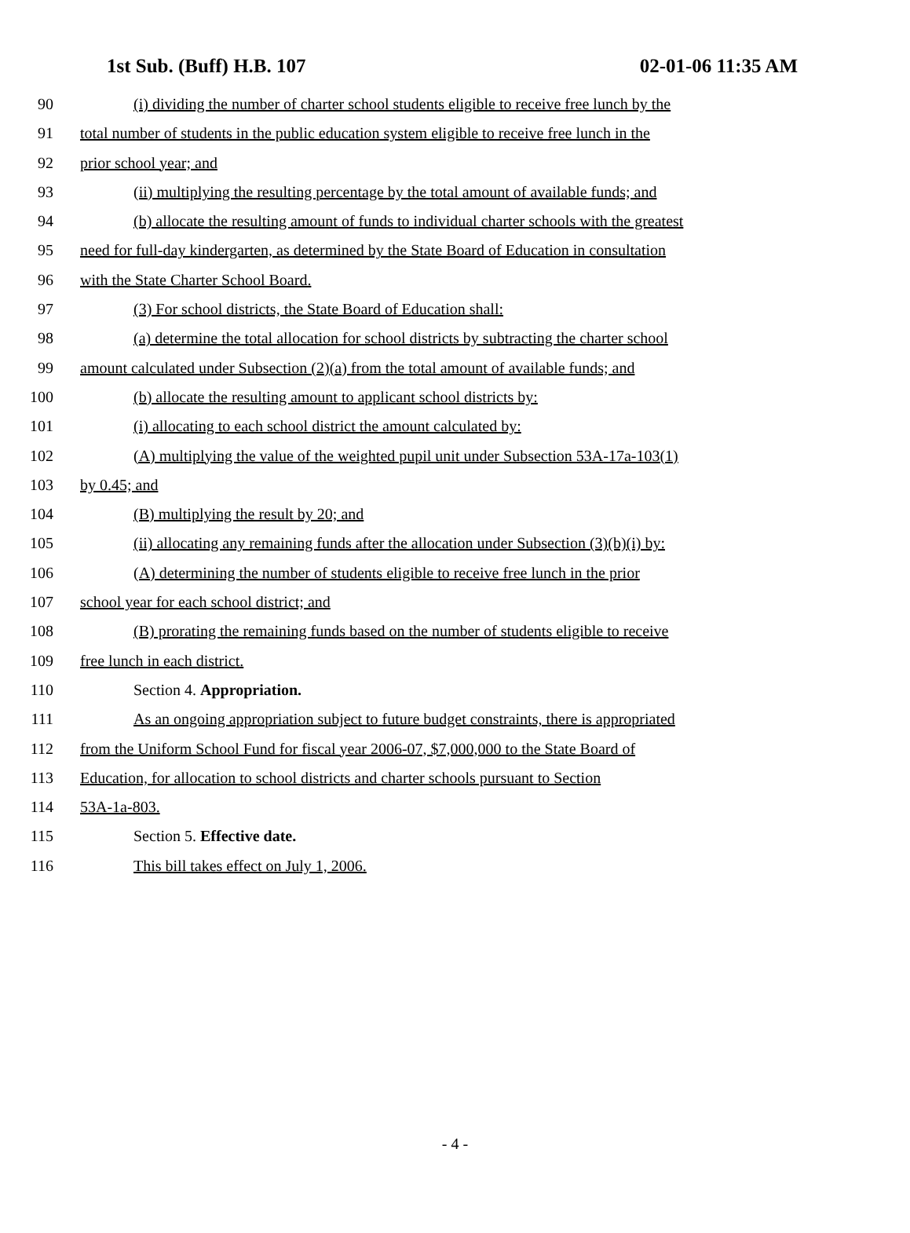1st Sub. (Buff) H.B. 107 02-01-06 11:35 AM
90 (i) dividing the number of charter school students eligible to receive free lunch by the
91 total number of students in the public education system eligible to receive free lunch in the
92 prior school year; and
93 (ii) multiplying the resulting percentage by the total amount of available funds; and
94 (b) allocate the resulting amount of funds to individual charter schools with the greatest
95 need for full-day kindergarten, as determined by the State Board of Education in consultation
96 with the State Charter School Board.
97 (3) For school districts, the State Board of Education shall:
98 (a) determine the total allocation for school districts by subtracting the charter school
99 amount calculated under Subsection (2)(a) from the total amount of available funds; and
100 (b) allocate the resulting amount to applicant school districts by:
101 (i) allocating to each school district the amount calculated by:
102 (A) multiplying the value of the weighted pupil unit under Subsection 53A-17a-103(1)
103 by 0.45; and
104 (B) multiplying the result by 20; and
105 (ii) allocating any remaining funds after the allocation under Subsection (3)(b)(i) by:
106 (A) determining the number of students eligible to receive free lunch in the prior
107 school year for each school district; and
108 (B) prorating the remaining funds based on the number of students eligible to receive
109 free lunch in each district.
110 Section 4. Appropriation.
111 As an ongoing appropriation subject to future budget constraints, there is appropriated
112 from the Uniform School Fund for fiscal year 2006-07, $7,000,000 to the State Board of
113 Education, for allocation to school districts and charter schools pursuant to Section
114 53A-1a-803.
115 Section 5. Effective date.
116 This bill takes effect on July 1, 2006.
- 4 -